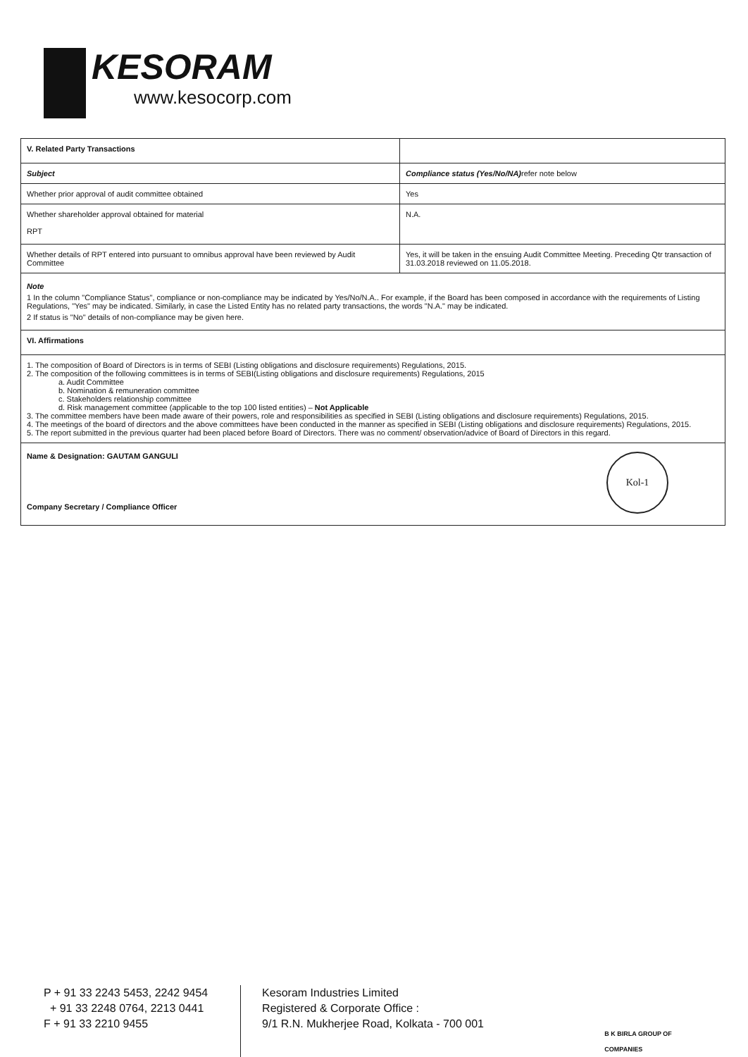KESORAM
www.kesocorp.com
| V. Related Party Transactions | |
| Subject | Compliance status (Yes/No/NA) refer note below |
| Whether prior approval of audit committee obtained | Yes |
| Whether shareholder approval obtained for material RPT | N.A. |
| Whether details of RPT entered into pursuant to omnibus approval have been reviewed by Audit Committee | Yes, it will be taken in the ensuing Audit Committee Meeting. Preceding Qtr transaction of 31.03.2018 reviewed on 11.05.2018. |
Note
1 In the column "Compliance Status", compliance or non-compliance may be indicated by Yes/No/N.A.. For example, if the Board has been composed in accordance with the requirements of Listing Regulations, "Yes" may be indicated. Similarly, in case the Listed Entity has no related party transactions, the words "N.A." may be indicated.
2 If status is "No" details of non-compliance may be given here.
VI. Affirmations
1. The composition of Board of Directors is in terms of SEBI (Listing obligations and disclosure requirements) Regulations, 2015.
2. The composition of the following committees is in terms of SEBI(Listing obligations and disclosure requirements) Regulations, 2015
a. Audit Committee
b. Nomination & remuneration committee
c. Stakeholders relationship committee
d. Risk management committee (applicable to the top 100 listed entities) – Not Applicable
3. The committee members have been made aware of their powers, role and responsibilities as specified in SEBI (Listing obligations and disclosure requirements) Regulations, 2015.
4. The meetings of the board of directors and the above committees have been conducted in the manner as specified in SEBI (Listing obligations and disclosure requirements) Regulations, 2015.
5. The report submitted in the previous quarter had been placed before Board of Directors. There was no comment/ observation/advice of Board of Directors in this regard.
Name & Designation: GAUTAM GANGULI
Kol-1
Company Secretary / Compliance Officer
P + 91 33 2243 5453, 2242 9454
+ 91 33 2248 0764, 2213 0441
F + 91 33 2210 9455
Kesoram Industries Limited
Registered & Corporate Office :
9/1 R.N. Mukherjee Road, Kolkata - 700 001
B K BIRLA GROUP OF COMPANIES